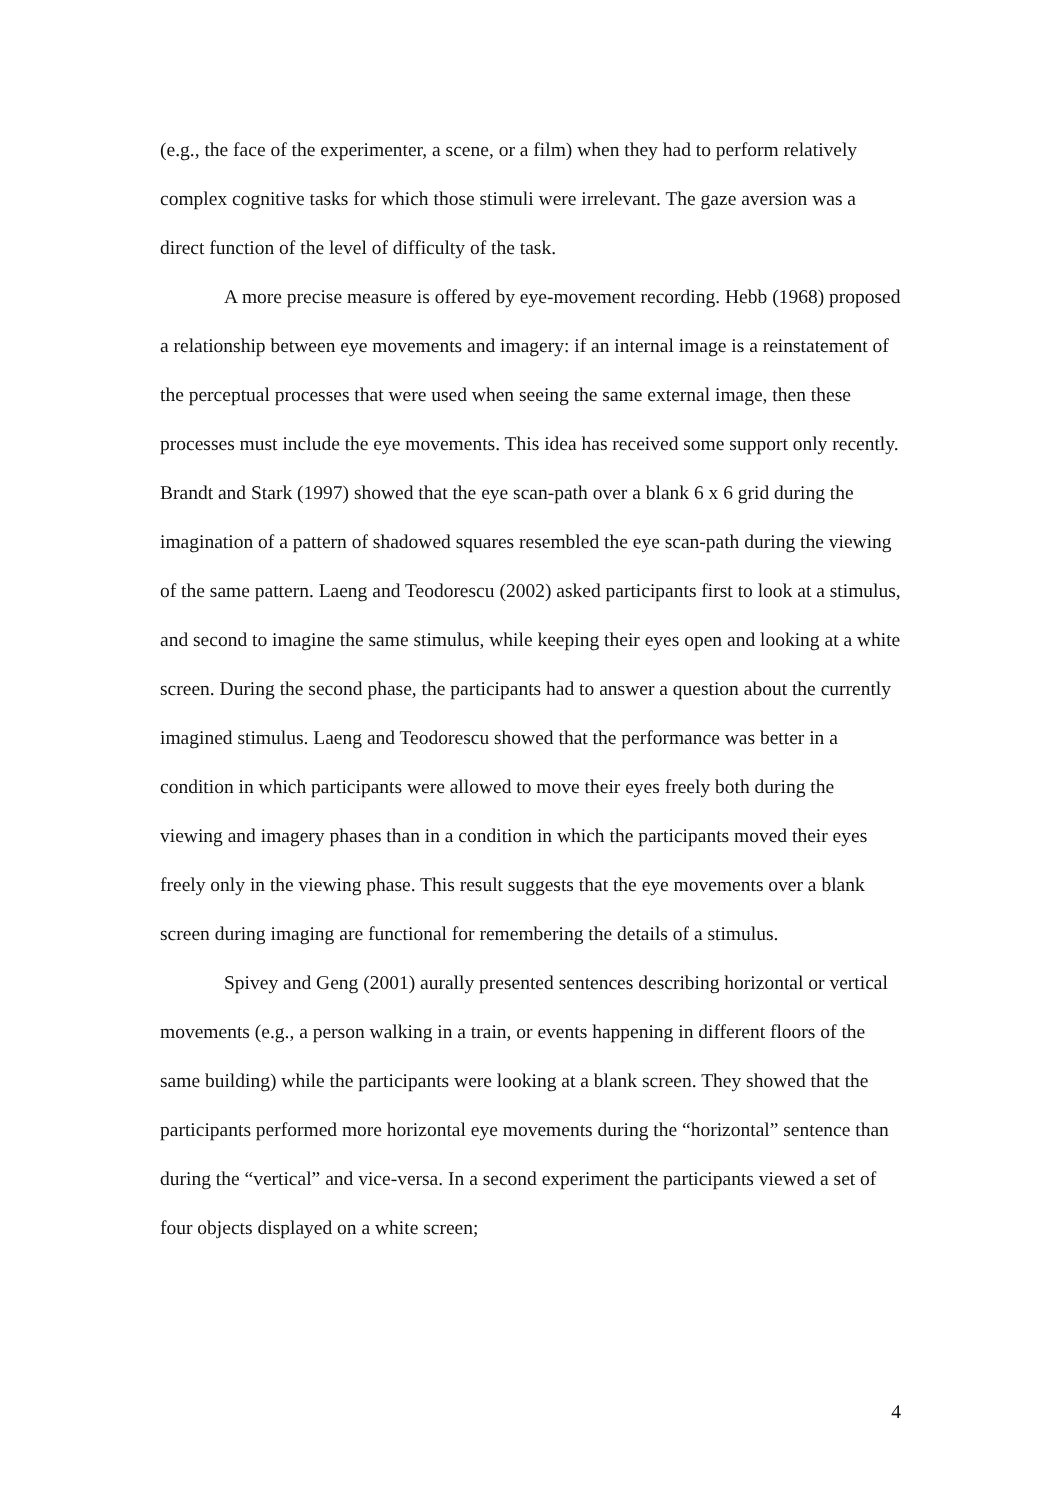(e.g., the face of the experimenter, a scene, or a film) when they had to perform relatively complex cognitive tasks for which those stimuli were irrelevant. The gaze aversion was a direct function of the level of difficulty of the task.
A more precise measure is offered by eye-movement recording. Hebb (1968) proposed a relationship between eye movements and imagery: if an internal image is a reinstatement of the perceptual processes that were used when seeing the same external image, then these processes must include the eye movements. This idea has received some support only recently. Brandt and Stark (1997) showed that the eye scan-path over a blank 6 x 6 grid during the imagination of a pattern of shadowed squares resembled the eye scan-path during the viewing of the same pattern. Laeng and Teodorescu (2002) asked participants first to look at a stimulus, and second to imagine the same stimulus, while keeping their eyes open and looking at a white screen. During the second phase, the participants had to answer a question about the currently imagined stimulus. Laeng and Teodorescu showed that the performance was better in a condition in which participants were allowed to move their eyes freely both during the viewing and imagery phases than in a condition in which the participants moved their eyes freely only in the viewing phase. This result suggests that the eye movements over a blank screen during imaging are functional for remembering the details of a stimulus.
Spivey and Geng (2001) aurally presented sentences describing horizontal or vertical movements (e.g., a person walking in a train, or events happening in different floors of the same building) while the participants were looking at a blank screen. They showed that the participants performed more horizontal eye movements during the “horizontal” sentence than during the “vertical” and vice-versa. In a second experiment the participants viewed a set of four objects displayed on a white screen;
4